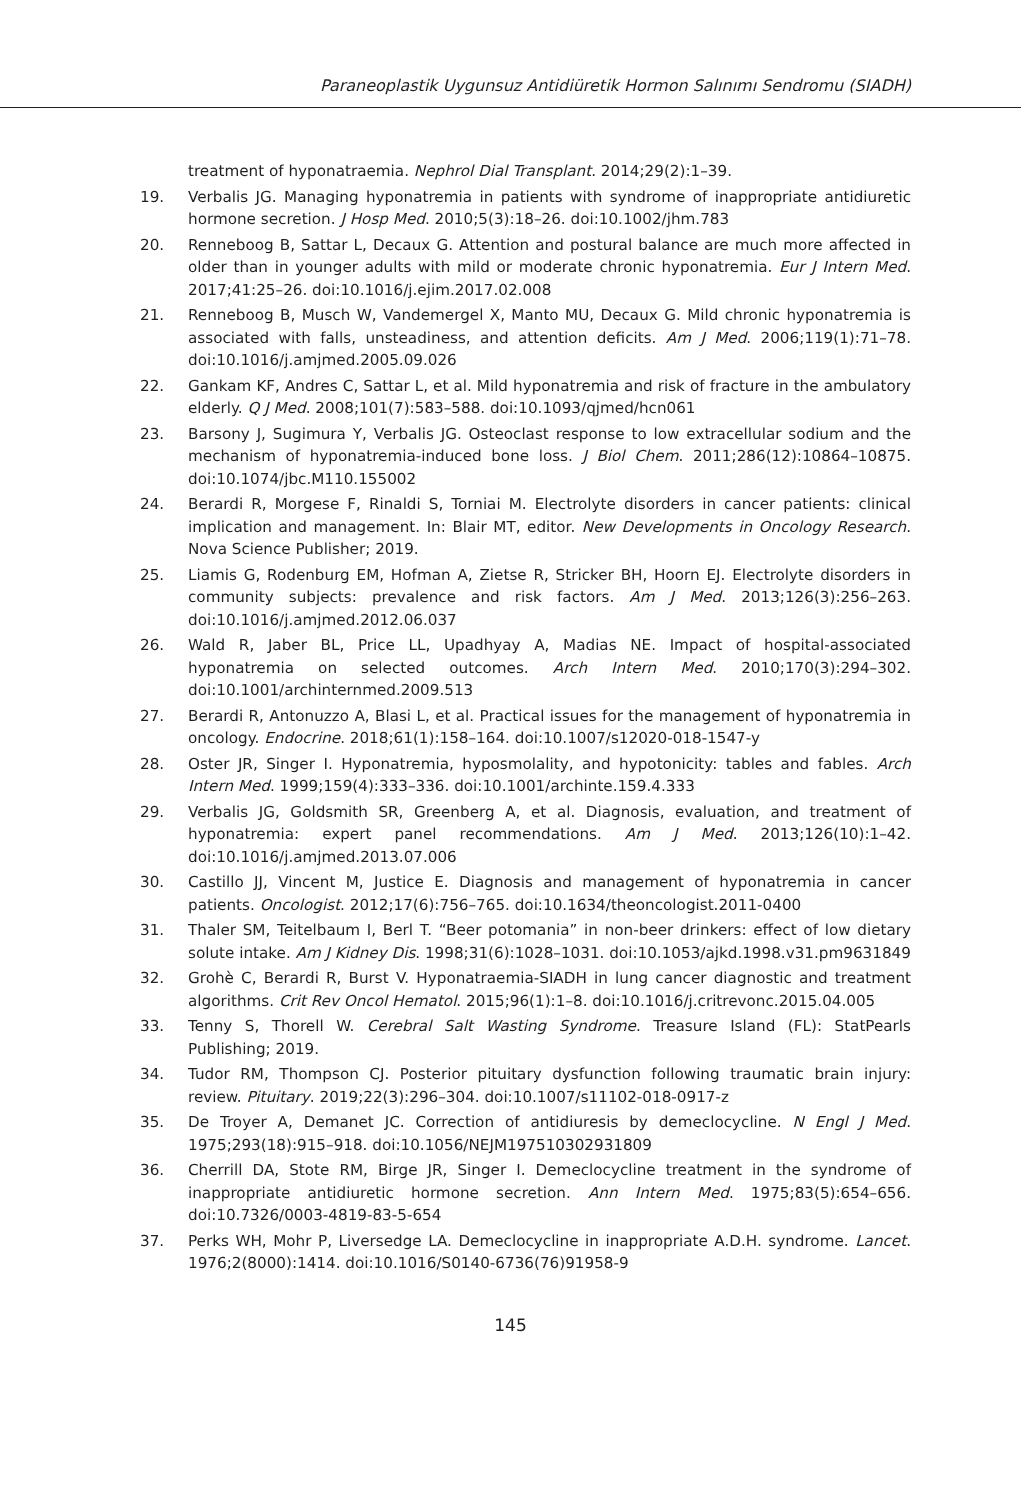Paraneoplastik Uygunsuz Antidiüretik Hormon Salınımı Sendromu (SIADH)
treatment of hyponatraemia. Nephrol Dial Transplant. 2014;29(2):1–39.
19. Verbalis JG. Managing hyponatremia in patients with syndrome of inappropriate antidiuretic hormone secretion. J Hosp Med. 2010;5(3):18–26. doi:10.1002/jhm.783
20. Renneboog B, Sattar L, Decaux G. Attention and postural balance are much more affected in older than in younger adults with mild or moderate chronic hyponatremia. Eur J Intern Med. 2017;41:25–26. doi:10.1016/j.ejim.2017.02.008
21. Renneboog B, Musch W, Vandemergel X, Manto MU, Decaux G. Mild chronic hyponatremia is associated with falls, unsteadiness, and attention deficits. Am J Med. 2006;119(1):71–78. doi:10.1016/j.amjmed.2005.09.026
22. Gankam KF, Andres C, Sattar L, et al. Mild hyponatremia and risk of fracture in the ambulatory elderly. Q J Med. 2008;101(7):583–588. doi:10.1093/qjmed/hcn061
23. Barsony J, Sugimura Y, Verbalis JG. Osteoclast response to low extracellular sodium and the mechanism of hyponatremia-induced bone loss. J Biol Chem. 2011;286(12):10864–10875. doi:10.1074/jbc.M110.155002
24. Berardi R, Morgese F, Rinaldi S, Torniai M. Electrolyte disorders in cancer patients: clinical implication and management. In: Blair MT, editor. New Developments in Oncology Research. Nova Science Publisher; 2019.
25. Liamis G, Rodenburg EM, Hofman A, Zietse R, Stricker BH, Hoorn EJ. Electrolyte disorders in community subjects: prevalence and risk factors. Am J Med. 2013;126(3):256–263. doi:10.1016/j.amjmed.2012.06.037
26. Wald R, Jaber BL, Price LL, Upadhyay A, Madias NE. Impact of hospital-associated hyponatremia on selected outcomes. Arch Intern Med. 2010;170(3):294–302. doi:10.1001/archinternmed.2009.513
27. Berardi R, Antonuzzo A, Blasi L, et al. Practical issues for the management of hyponatremia in oncology. Endocrine. 2018;61(1):158–164. doi:10.1007/s12020-018-1547-y
28. Oster JR, Singer I. Hyponatremia, hyposmolality, and hypotonicity: tables and fables. Arch Intern Med. 1999;159(4):333–336. doi:10.1001/archinte.159.4.333
29. Verbalis JG, Goldsmith SR, Greenberg A, et al. Diagnosis, evaluation, and treatment of hyponatremia: expert panel recommendations. Am J Med. 2013;126(10):1–42. doi:10.1016/j.amjmed.2013.07.006
30. Castillo JJ, Vincent M, Justice E. Diagnosis and management of hyponatremia in cancer patients. Oncologist. 2012;17(6):756–765. doi:10.1634/theoncologist.2011-0400
31. Thaler SM, Teitelbaum I, Berl T. “Beer potomania” in non-beer drinkers: effect of low dietary solute intake. Am J Kidney Dis. 1998;31(6):1028–1031. doi:10.1053/ajkd.1998.v31.pm9631849
32. Grohè C, Berardi R, Burst V. Hyponatraemia-SIADH in lung cancer diagnostic and treatment algorithms. Crit Rev Oncol Hematol. 2015;96(1):1–8. doi:10.1016/j.critrevonc.2015.04.005
33. Tenny S, Thorell W. Cerebral Salt Wasting Syndrome. Treasure Island (FL): StatPearls Publishing; 2019.
34. Tudor RM, Thompson CJ. Posterior pituitary dysfunction following traumatic brain injury: review. Pituitary. 2019;22(3):296–304. doi:10.1007/s11102-018-0917-z
35. De Troyer A, Demanet JC. Correction of antidiuresis by demeclocycline. N Engl J Med. 1975;293(18):915–918. doi:10.1056/NEJM197510302931809
36. Cherrill DA, Stote RM, Birge JR, Singer I. Demeclocycline treatment in the syndrome of inappropriate antidiuretic hormone secretion. Ann Intern Med. 1975;83(5):654–656. doi:10.7326/0003-4819-83-5-654
37. Perks WH, Mohr P, Liversedge LA. Demeclocycline in inappropriate A.D.H. syndrome. Lancet. 1976;2(8000):1414. doi:10.1016/S0140-6736(76)91958-9
145